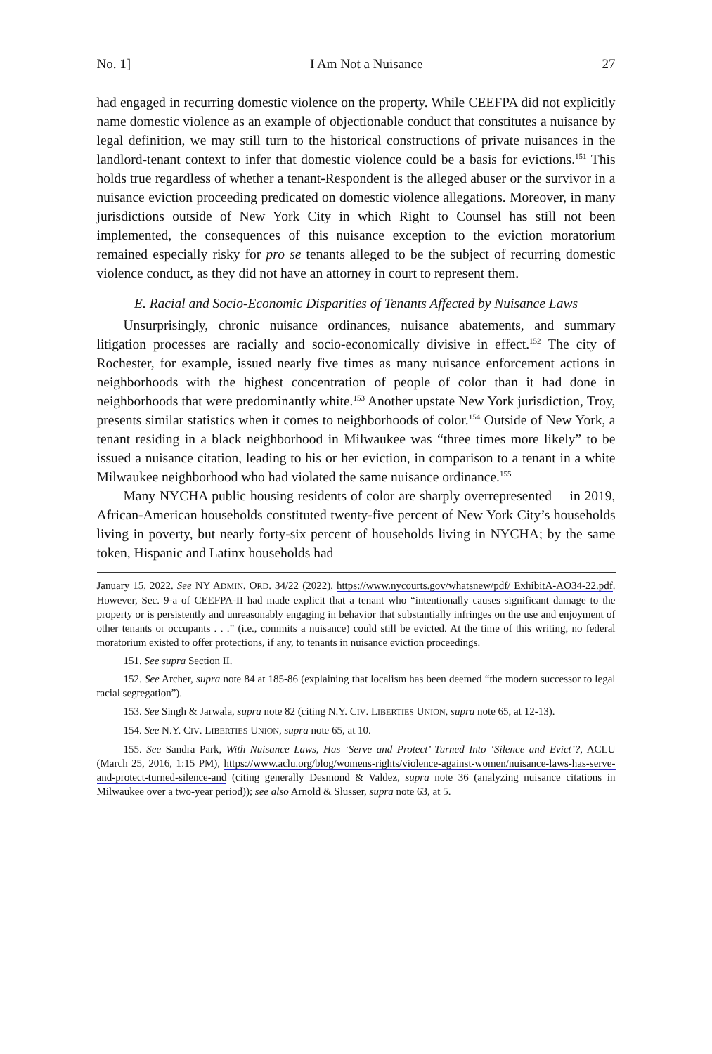No. 1] I Am Not a Nuisance 27
had engaged in recurring domestic violence on the property. While CEEFPA did not explicitly name domestic violence as an example of objectionable conduct that constitutes a nuisance by legal definition, we may still turn to the historical constructions of private nuisances in the landlord-tenant context to infer that domestic violence could be a basis for evictions.<sup>151</sup> This holds true regardless of whether a tenant-Respondent is the alleged abuser or the survivor in a nuisance eviction proceeding predicated on domestic violence allegations. Moreover, in many jurisdictions outside of New York City in which Right to Counsel has still not been implemented, the consequences of this nuisance exception to the eviction moratorium remained especially risky for pro se tenants alleged to be the subject of recurring domestic violence conduct, as they did not have an attorney in court to represent them.
E. Racial and Socio-Economic Disparities of Tenants Affected by Nuisance Laws
Unsurprisingly, chronic nuisance ordinances, nuisance abatements, and summary litigation processes are racially and socio-economically divisive in effect.<sup>152</sup> The city of Rochester, for example, issued nearly five times as many nuisance enforcement actions in neighborhoods with the highest concentration of people of color than it had done in neighborhoods that were predominantly white.<sup>153</sup> Another upstate New York jurisdiction, Troy, presents similar statistics when it comes to neighborhoods of color.<sup>154</sup> Outside of New York, a tenant residing in a black neighborhood in Milwaukee was “three times more likely” to be issued a nuisance citation, leading to his or her eviction, in comparison to a tenant in a white Milwaukee neighborhood who had violated the same nuisance ordinance.<sup>155</sup>
Many NYCHA public housing residents of color are sharply overrepresented —in 2019, African-American households constituted twenty-five percent of New York City’s households living in poverty, but nearly forty-six percent of households living in NYCHA; by the same token, Hispanic and Latinx households had
January 15, 2022. See NY ADMIN. ORD. 34/22 (2022), https://www.nycourts.gov/whatsnew/pdf/ ExhibitA-AO34-22.pdf. However, Sec. 9-a of CEEFPA-II had made explicit that a tenant who “intentionally causes significant damage to the property or is persistently and unreasonably engaging in behavior that substantially infringes on the use and enjoyment of other tenants or occupants . . .” (i.e., commits a nuisance) could still be evicted. At the time of this writing, no federal moratorium existed to offer protections, if any, to tenants in nuisance eviction proceedings.
151. See supra Section II.
152. See Archer, supra note 84 at 185-86 (explaining that localism has been deemed “the modern successor to legal racial segregation”).
153. See Singh & Jarwala, supra note 82 (citing N.Y. CIV. LIBERTIES UNION, supra note 65, at 12-13).
154. See N.Y. CIV. LIBERTIES UNION, supra note 65, at 10.
155. See Sandra Park, With Nuisance Laws, Has ‘Serve and Protect’ Turned Into ‘Silence and Evict’?, ACLU (March 25, 2016, 1:15 PM), https://www.aclu.org/blog/womens-rights/violence-against-women/nuisance-laws-has-serve-and-protect-turned-silence-and (citing generally Desmond & Valdez, supra note 36 (analyzing nuisance citations in Milwaukee over a two-year period)); see also Arnold & Slusser, supra note 63, at 5.